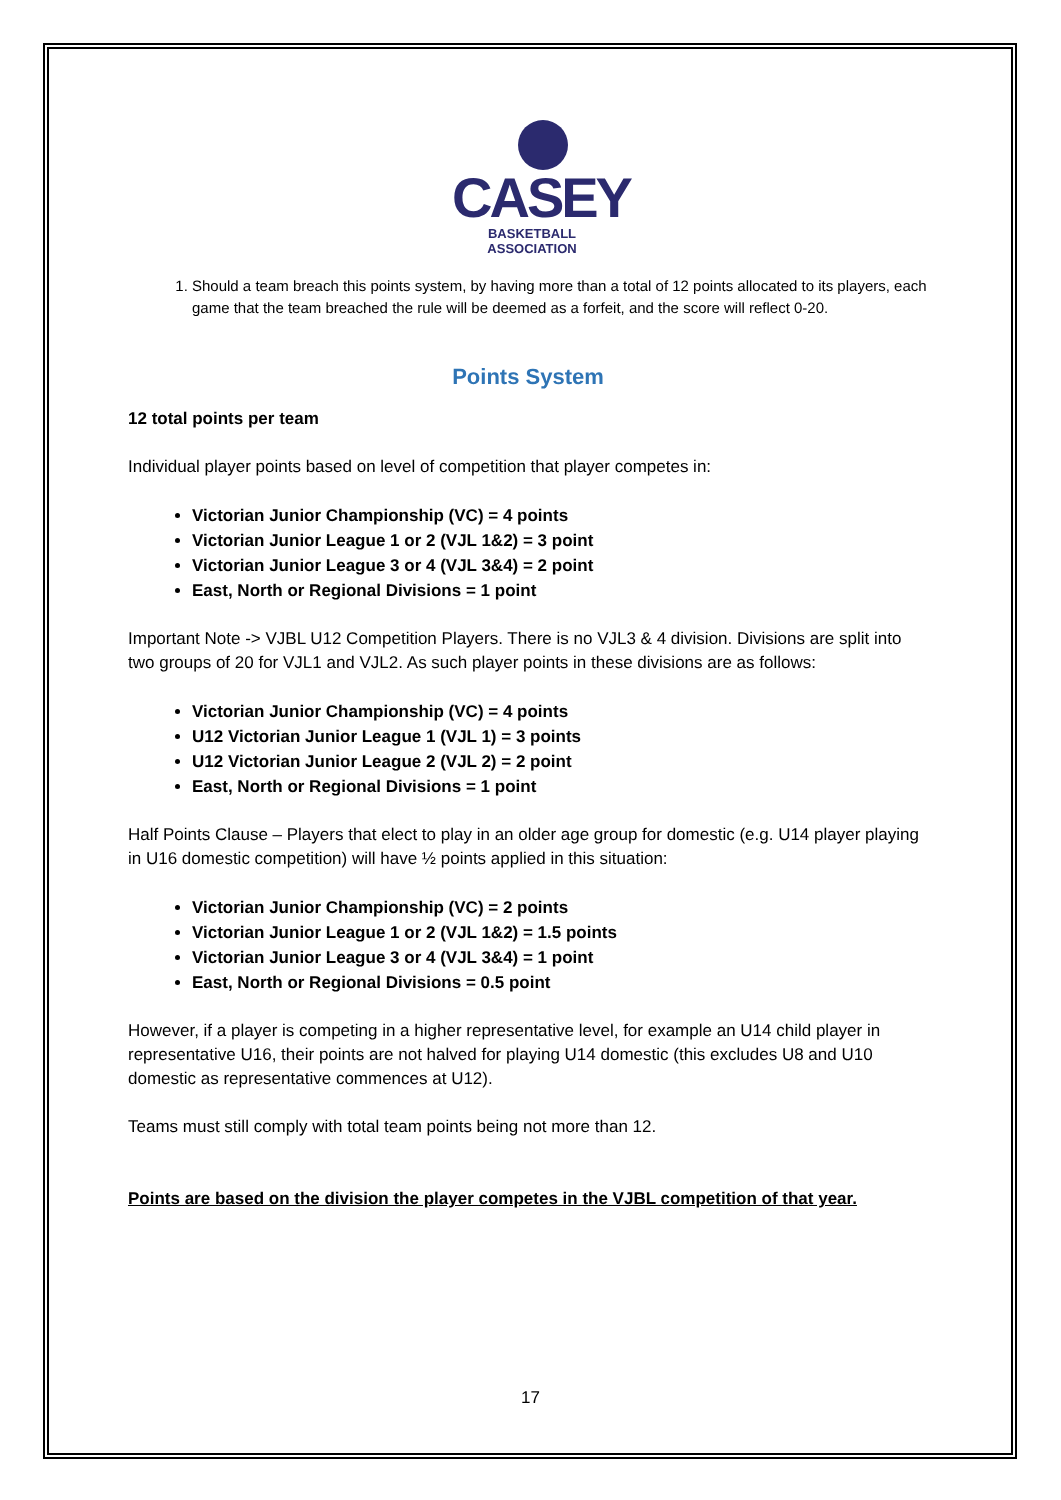CASEY
BASKETBALL ASSOCIATION
1. Should a team breach this points system, by having more than a total of 12 points allocated to its players, each game that the team breached the rule will be deemed as a forfeit, and the score will reflect 0-20.
Points System
12 total points per team
Individual player points based on level of competition that player competes in:
Victorian Junior Championship (VC) = 4 points
Victorian Junior League 1 or 2 (VJL 1&2) = 3 point
Victorian Junior League 3 or 4 (VJL 3&4) = 2 point
East, North or Regional Divisions = 1 point
Important Note -> VJBL U12 Competition Players. There is no VJL3 & 4 division. Divisions are split into two groups of 20 for VJL1 and VJL2. As such player points in these divisions are as follows:
Victorian Junior Championship (VC) = 4 points
U12 Victorian Junior League 1 (VJL 1) = 3 points
U12 Victorian Junior League 2 (VJL 2) = 2 point
East, North or Regional Divisions = 1 point
Half Points Clause – Players that elect to play in an older age group for domestic (e.g. U14 player playing in U16 domestic competition) will have ½ points applied in this situation:
Victorian Junior Championship (VC) = 2 points
Victorian Junior League 1 or 2 (VJL 1&2) = 1.5 points
Victorian Junior League 3 or 4 (VJL 3&4) = 1 point
East, North or Regional Divisions = 0.5 point
However, if a player is competing in a higher representative level, for example an U14 child player in representative U16, their points are not halved for playing U14 domestic (this excludes U8 and U10 domestic as representative commences at U12).
Teams must still comply with total team points being not more than 12.
Points are based on the division the player competes in the VJBL competition of that year.
17